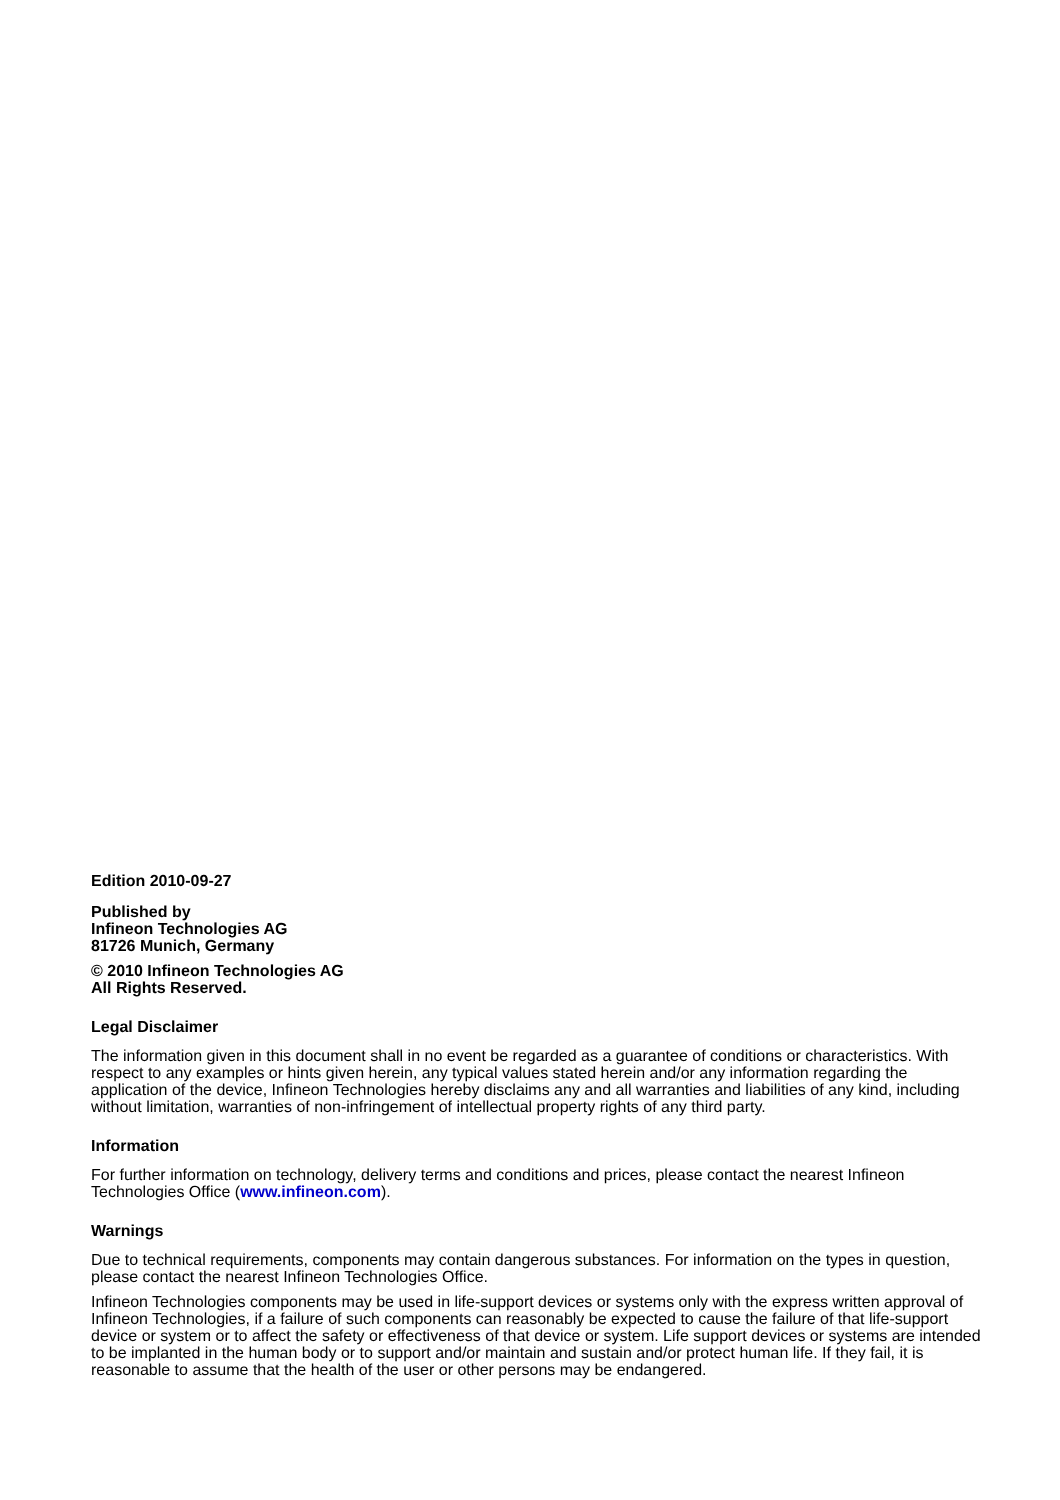Edition 2010-09-27
Published by
Infineon Technologies AG
81726 Munich, Germany
© 2010 Infineon Technologies AG
All Rights Reserved.
Legal Disclaimer
The information given in this document shall in no event be regarded as a guarantee of conditions or characteristics. With respect to any examples or hints given herein, any typical values stated herein and/or any information regarding the application of the device, Infineon Technologies hereby disclaims any and all warranties and liabilities of any kind, including without limitation, warranties of non-infringement of intellectual property rights of any third party.
Information
For further information on technology, delivery terms and conditions and prices, please contact the nearest Infineon Technologies Office (www.infineon.com).
Warnings
Due to technical requirements, components may contain dangerous substances. For information on the types in question, please contact the nearest Infineon Technologies Office.
Infineon Technologies components may be used in life-support devices or systems only with the express written approval of Infineon Technologies, if a failure of such components can reasonably be expected to cause the failure of that life-support device or system or to affect the safety or effectiveness of that device or system. Life support devices or systems are intended to be implanted in the human body or to support and/or maintain and sustain and/or protect human life. If they fail, it is reasonable to assume that the health of the user or other persons may be endangered.